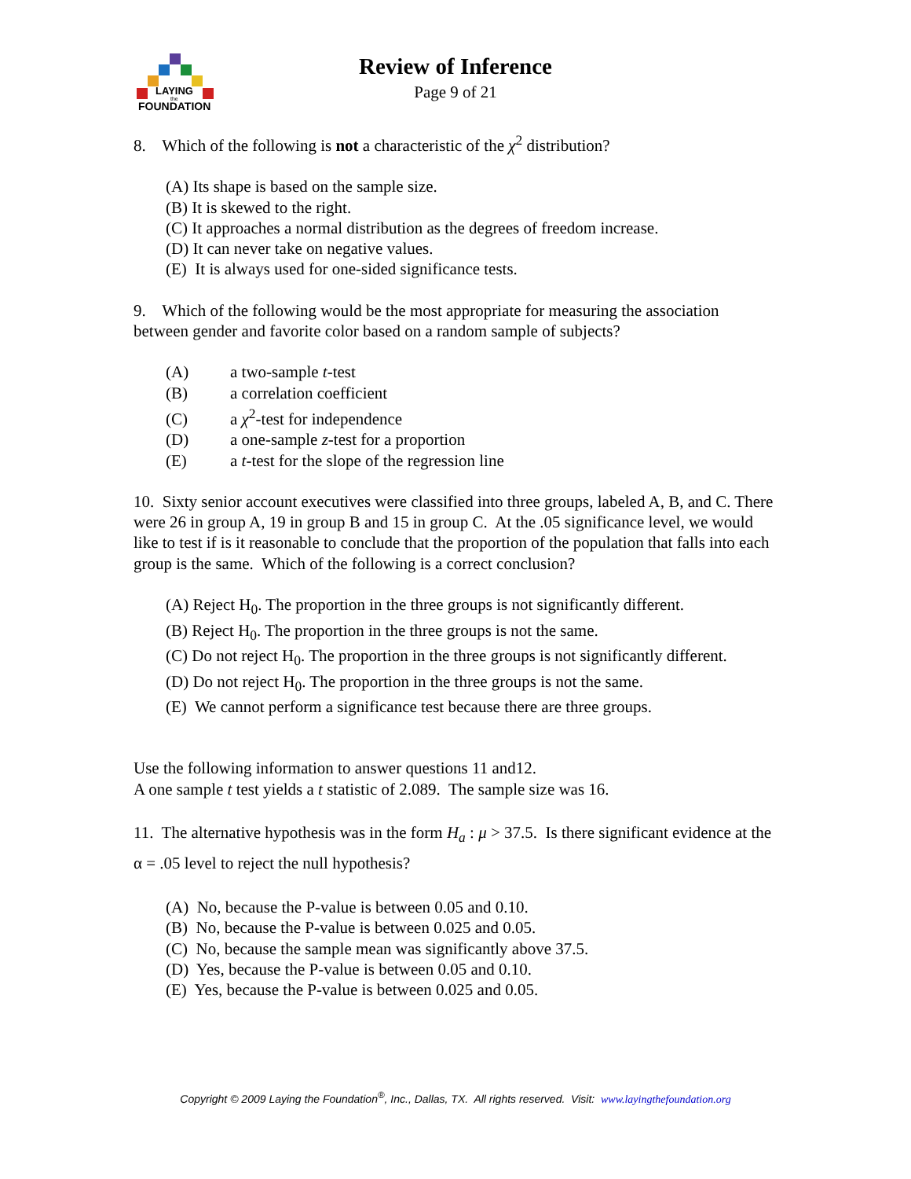LAYING
the
FOUNDATION
Review of Inference
Page 9 of 21
8. Which of the following is not a characteristic of the χ<sup>2</sup> distribution?
(A) Its shape is based on the sample size.
(B) It is skewed to the right.
(C) It approaches a normal distribution as the degrees of freedom increase.
(D) It can never take on negative values.
(E) It is always used for one-sided significance tests.
9. Which of the following would be the most appropriate for measuring the association between gender and favorite color based on a random sample of subjects?
(A) a two-sample t-test
(B) a correlation coefficient
(C) a χ<sup>2</sup>-test for independence
(D) a one-sample z-test for a proportion
(E) a t-test for the slope of the regression line
10. Sixty senior account executives were classified into three groups, labeled A, B, and C. There were 26 in group A, 19 in group B and 15 in group C. At the .05 significance level, we would like to test if is it reasonable to conclude that the proportion of the population that falls into each group is the same. Which of the following is a correct conclusion?
(A) Reject H<sub>0</sub>. The proportion in the three groups is not significantly different.
(B) Reject H<sub>0</sub>. The proportion in the three groups is not the same.
(C) Do not reject H<sub>0</sub>. The proportion in the three groups is not significantly different.
(D) Do not reject H<sub>0</sub>. The proportion in the three groups is not the same.
(E) We cannot perform a significance test because there are three groups.
Use the following information to answer questions 11 and12.
A one sample t test yields a t statistic of 2.089. The sample size was 16.
11. The alternative hypothesis was in the form H<sub>a</sub> : μ > 37.5. Is there significant evidence at the α = .05 level to reject the null hypothesis?
(A) No, because the P-value is between 0.05 and 0.10.
(B) No, because the P-value is between 0.025 and 0.05.
(C) No, because the sample mean was significantly above 37.5.
(D) Yes, because the P-value is between 0.05 and 0.10.
(E) Yes, because the P-value is between 0.025 and 0.05.
Copyright © 2009 Laying the Foundation<sup>®</sup>, Inc., Dallas, TX. All rights reserved. Visit: www.layingthefoundation.org